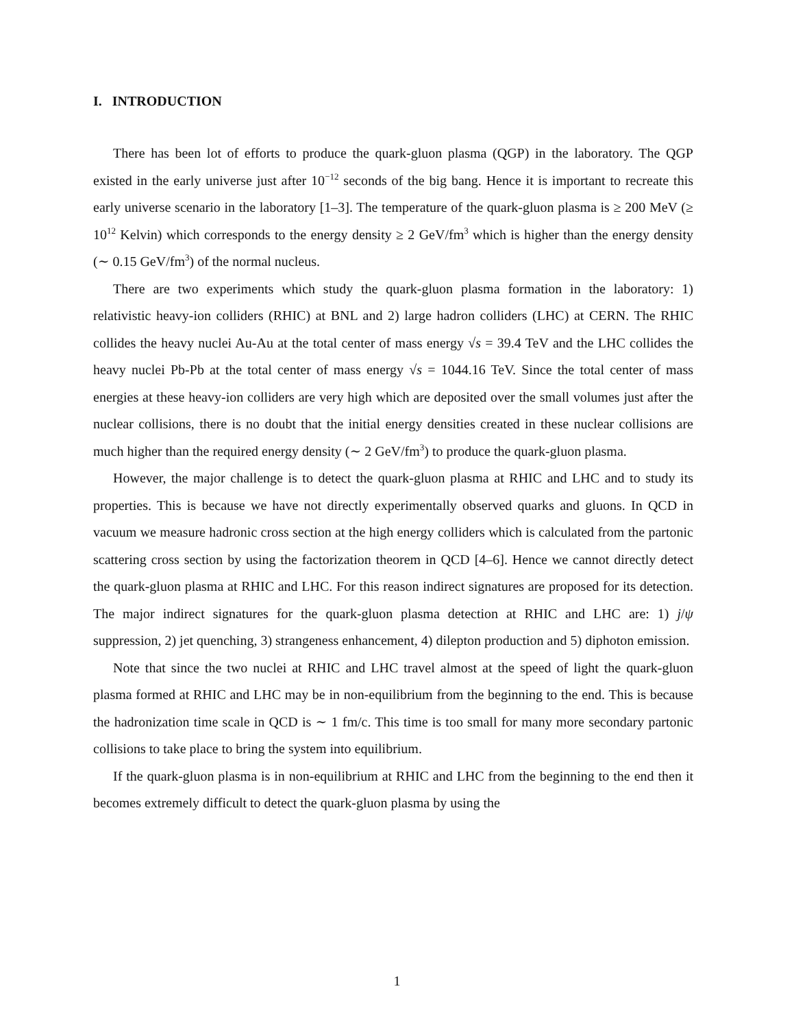I. INTRODUCTION
There has been lot of efforts to produce the quark-gluon plasma (QGP) in the laboratory. The QGP existed in the early universe just after 10<sup>−12</sup> seconds of the big bang. Hence it is important to recreate this early universe scenario in the laboratory [1–3]. The temperature of the quark-gluon plasma is ≥ 200 MeV (≥ 10<sup>12</sup> Kelvin) which corresponds to the energy density ≥ 2 GeV/fm<sup>3</sup> which is higher than the energy density (∼ 0.15 GeV/fm<sup>3</sup>) of the normal nucleus.
There are two experiments which study the quark-gluon plasma formation in the laboratory: 1) relativistic heavy-ion colliders (RHIC) at BNL and 2) large hadron colliders (LHC) at CERN. The RHIC collides the heavy nuclei Au-Au at the total center of mass energy √s = 39.4 TeV and the LHC collides the heavy nuclei Pb-Pb at the total center of mass energy √s = 1044.16 TeV. Since the total center of mass energies at these heavy-ion colliders are very high which are deposited over the small volumes just after the nuclear collisions, there is no doubt that the initial energy densities created in these nuclear collisions are much higher than the required energy density (∼ 2 GeV/fm<sup>3</sup>) to produce the quark-gluon plasma.
However, the major challenge is to detect the quark-gluon plasma at RHIC and LHC and to study its properties. This is because we have not directly experimentally observed quarks and gluons. In QCD in vacuum we measure hadronic cross section at the high energy colliders which is calculated from the partonic scattering cross section by using the factorization theorem in QCD [4–6]. Hence we cannot directly detect the quark-gluon plasma at RHIC and LHC. For this reason indirect signatures are proposed for its detection. The major indirect signatures for the quark-gluon plasma detection at RHIC and LHC are: 1) j/ψ suppression, 2) jet quenching, 3) strangeness enhancement, 4) dilepton production and 5) diphoton emission.
Note that since the two nuclei at RHIC and LHC travel almost at the speed of light the quark-gluon plasma formed at RHIC and LHC may be in non-equilibrium from the beginning to the end. This is because the hadronization time scale in QCD is ∼ 1 fm/c. This time is too small for many more secondary partonic collisions to take place to bring the system into equilibrium.
If the quark-gluon plasma is in non-equilibrium at RHIC and LHC from the beginning to the end then it becomes extremely difficult to detect the quark-gluon plasma by using the
1